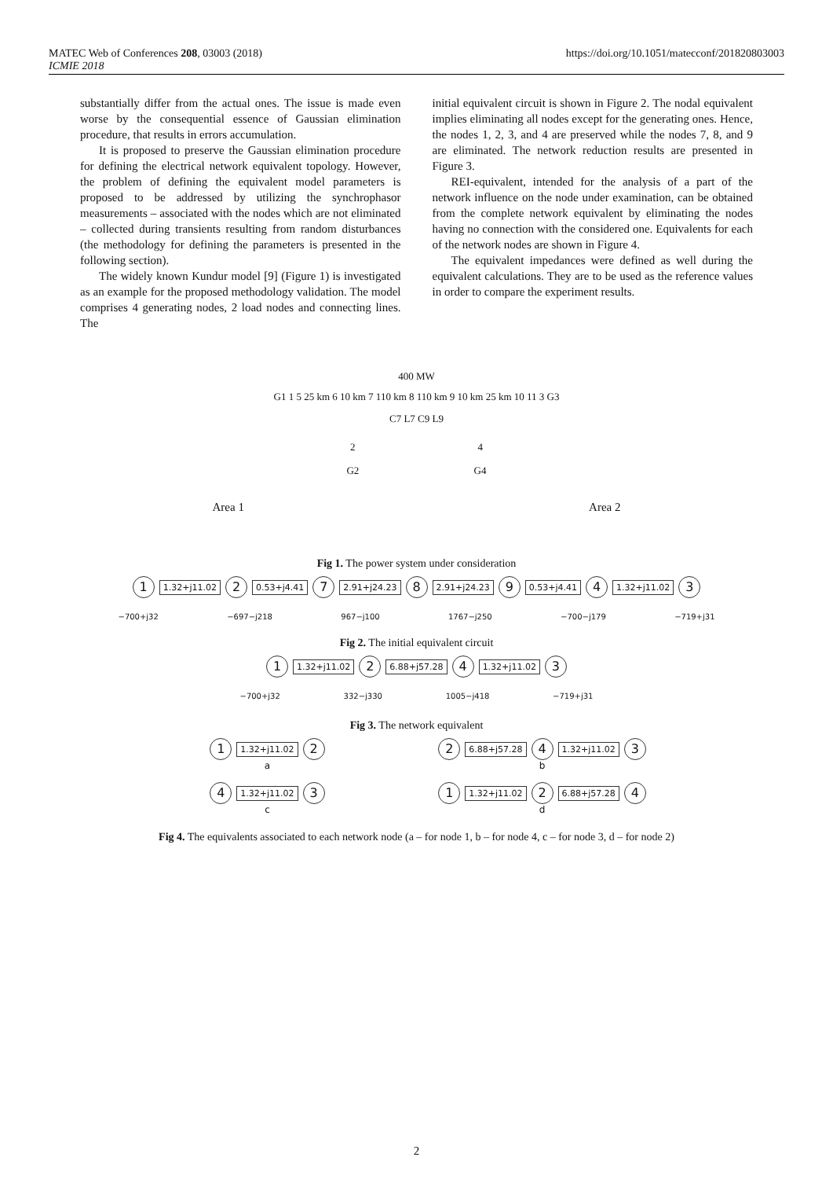MATEC Web of Conferences 208, 03003 (2018) https://doi.org/10.1051/matecconf/201820803003
ICMIE 2018
substantially differ from the actual ones. The issue is made even worse by the consequential essence of Gaussian elimination procedure, that results in errors accumulation.
It is proposed to preserve the Gaussian elimination procedure for defining the electrical network equivalent topology. However, the problem of defining the equivalent model parameters is proposed to be addressed by utilizing the synchrophasor measurements – associated with the nodes which are not eliminated – collected during transients resulting from random disturbances (the methodology for defining the parameters is presented in the following section).
The widely known Kundur model [9] (Figure 1) is investigated as an example for the proposed methodology validation. The model comprises 4 generating nodes, 2 load nodes and connecting lines. The
initial equivalent circuit is shown in Figure 2. The nodal equivalent implies eliminating all nodes except for the generating ones. Hence, the nodes 1, 2, 3, and 4 are preserved while the nodes 7, 8, and 9 are eliminated. The network reduction results are presented in Figure 3.
REI-equivalent, intended for the analysis of a part of the network influence on the node under examination, can be obtained from the complete network equivalent by eliminating the nodes having no connection with the considered one. Equivalents for each of the network nodes are shown in Figure 4.
The equivalent impedances were defined as well during the equivalent calculations. They are to be used as the reference values in order to compare the experiment results.
400 MW
G1 1 5 25 km 6 10 km 7 110 km 8 110 km 9 10 km 25 km 10 11 3 G3
C7 L7 C9 L9
2 4
G2 G4
Area 1 Area 2
Fig 1. The power system under consideration
1 1.32+j11.02 2 0.53+j4.41 7 2.91+j24.23 8 2.91+j24.23 9 0.53+j4.41 4 1.32+j11.02 3
−700+j32 −697−j218 967−j100 1767−j250 −700−j179 −719+j31
Fig 2. The initial equivalent circuit
1 1.32+j11.02 2 6.88+j57.28 4 1.32+j11.02 3
−700+j32 332−j330 1005−j418 −719+j31
Fig 3. The network equivalent
1 1.32+j11.02 2
a
2 6.88+j57.28 4 1.32+j11.02 3
b
4 1.32+j11.02 3
c
1 1.32+j11.02 2 6.88+j57.28 4
d
Fig 4. The equivalents associated to each network node (a – for node 1, b – for node 4, c – for node 3, d – for node 2)
2